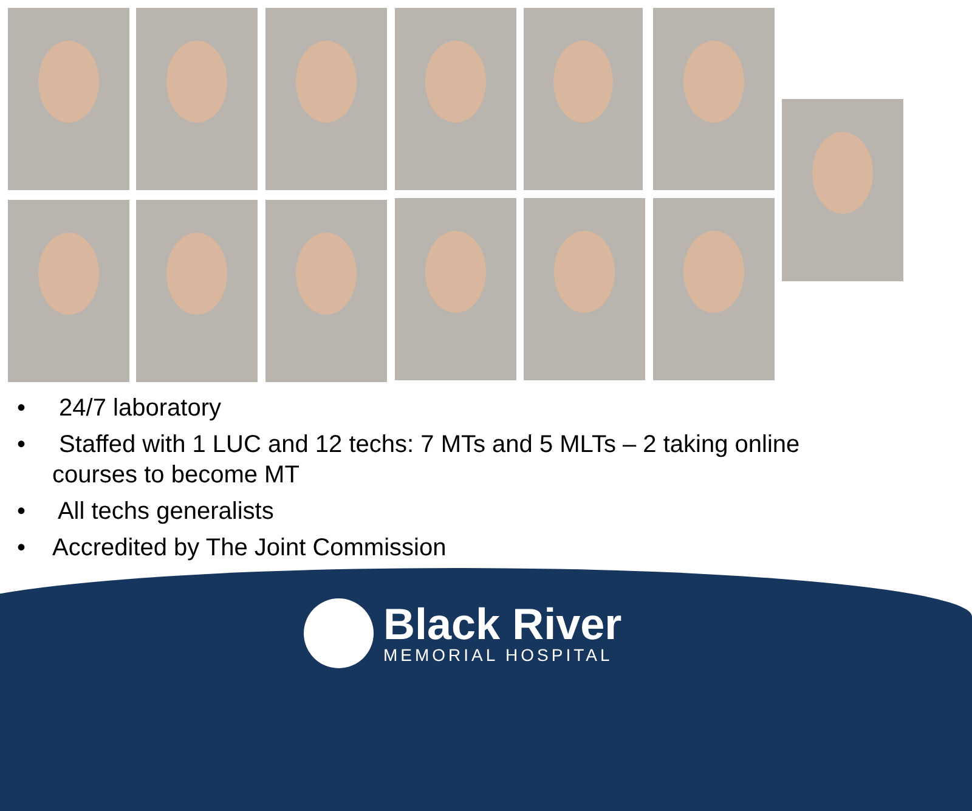• 24/7 laboratory
• Staffed with 1 LUC and 12 techs: 7 MTs and 5 MLTs – 2 taking online courses to become MT
• All techs generalists
• Accredited by The Joint Commission
Black River
MEMORIAL HOSPITAL